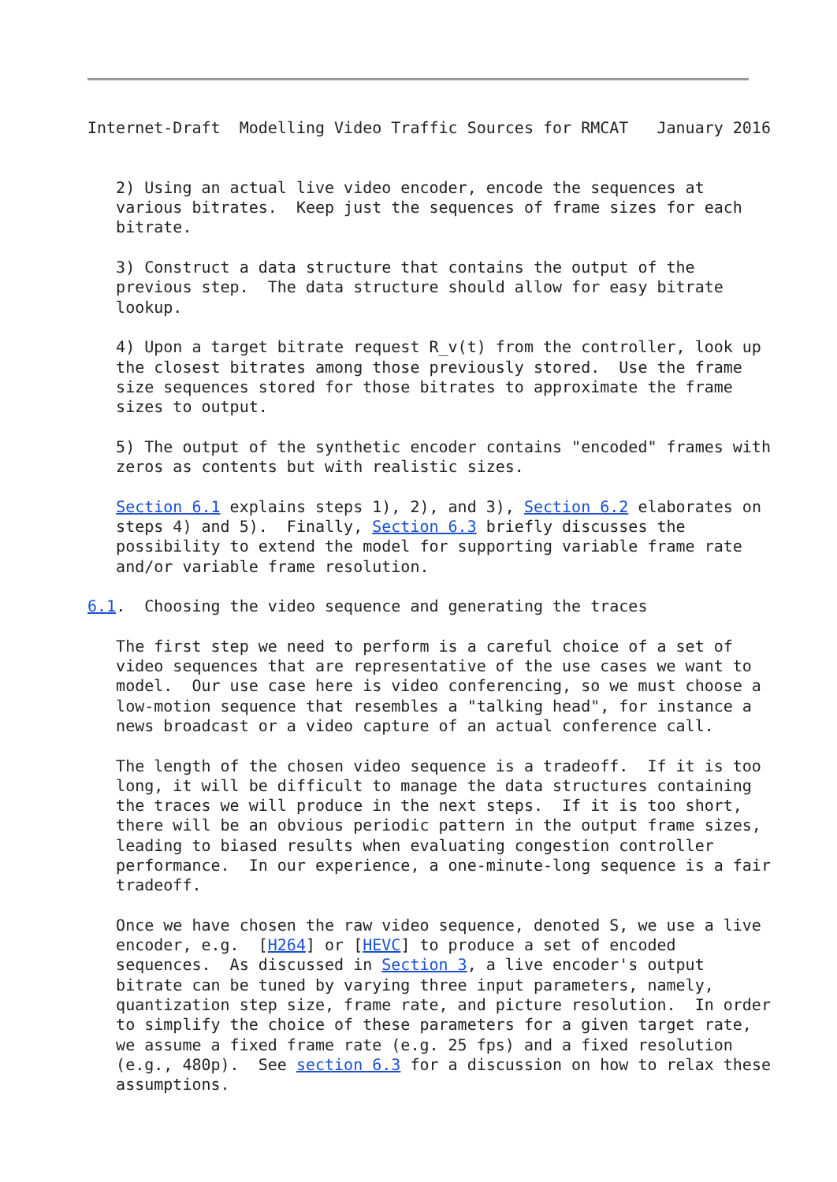Internet-Draft  Modelling Video Traffic Sources for RMCAT   January 2016


   2) Using an actual live video encoder, encode the sequences at
   various bitrates.  Keep just the sequences of frame sizes for each
   bitrate.

   3) Construct a data structure that contains the output of the
   previous step.  The data structure should allow for easy bitrate
   lookup.

   4) Upon a target bitrate request R_v(t) from the controller, look up
   the closest bitrates among those previously stored.  Use the frame
   size sequences stored for those bitrates to approximate the frame
   sizes to output.

   5) The output of the synthetic encoder contains "encoded" frames with
   zeros as contents but with realistic sizes.

   Section 6.1 explains steps 1), 2), and 3), Section 6.2 elaborates on
   steps 4) and 5).  Finally, Section 6.3 briefly discusses the
   possibility to extend the model for supporting variable frame rate
   and/or variable frame resolution.

6.1.  Choosing the video sequence and generating the traces

   The first step we need to perform is a careful choice of a set of
   video sequences that are representative of the use cases we want to
   model.  Our use case here is video conferencing, so we must choose a
   low-motion sequence that resembles a "talking head", for instance a
   news broadcast or a video capture of an actual conference call.

   The length of the chosen video sequence is a tradeoff.  If it is too
   long, it will be difficult to manage the data structures containing
   the traces we will produce in the next steps.  If it is too short,
   there will be an obvious periodic pattern in the output frame sizes,
   leading to biased results when evaluating congestion controller
   performance.  In our experience, a one-minute-long sequence is a fair
   tradeoff.

   Once we have chosen the raw video sequence, denoted S, we use a live
   encoder, e.g.  [H264] or [HEVC] to produce a set of encoded
   sequences.  As discussed in Section 3, a live encoder's output
   bitrate can be tuned by varying three input parameters, namely,
   quantization step size, frame rate, and picture resolution.  In order
   to simplify the choice of these parameters for a given target rate,
   we assume a fixed frame rate (e.g. 25 fps) and a fixed resolution
   (e.g., 480p).  See section 6.3 for a discussion on how to relax these
   assumptions.